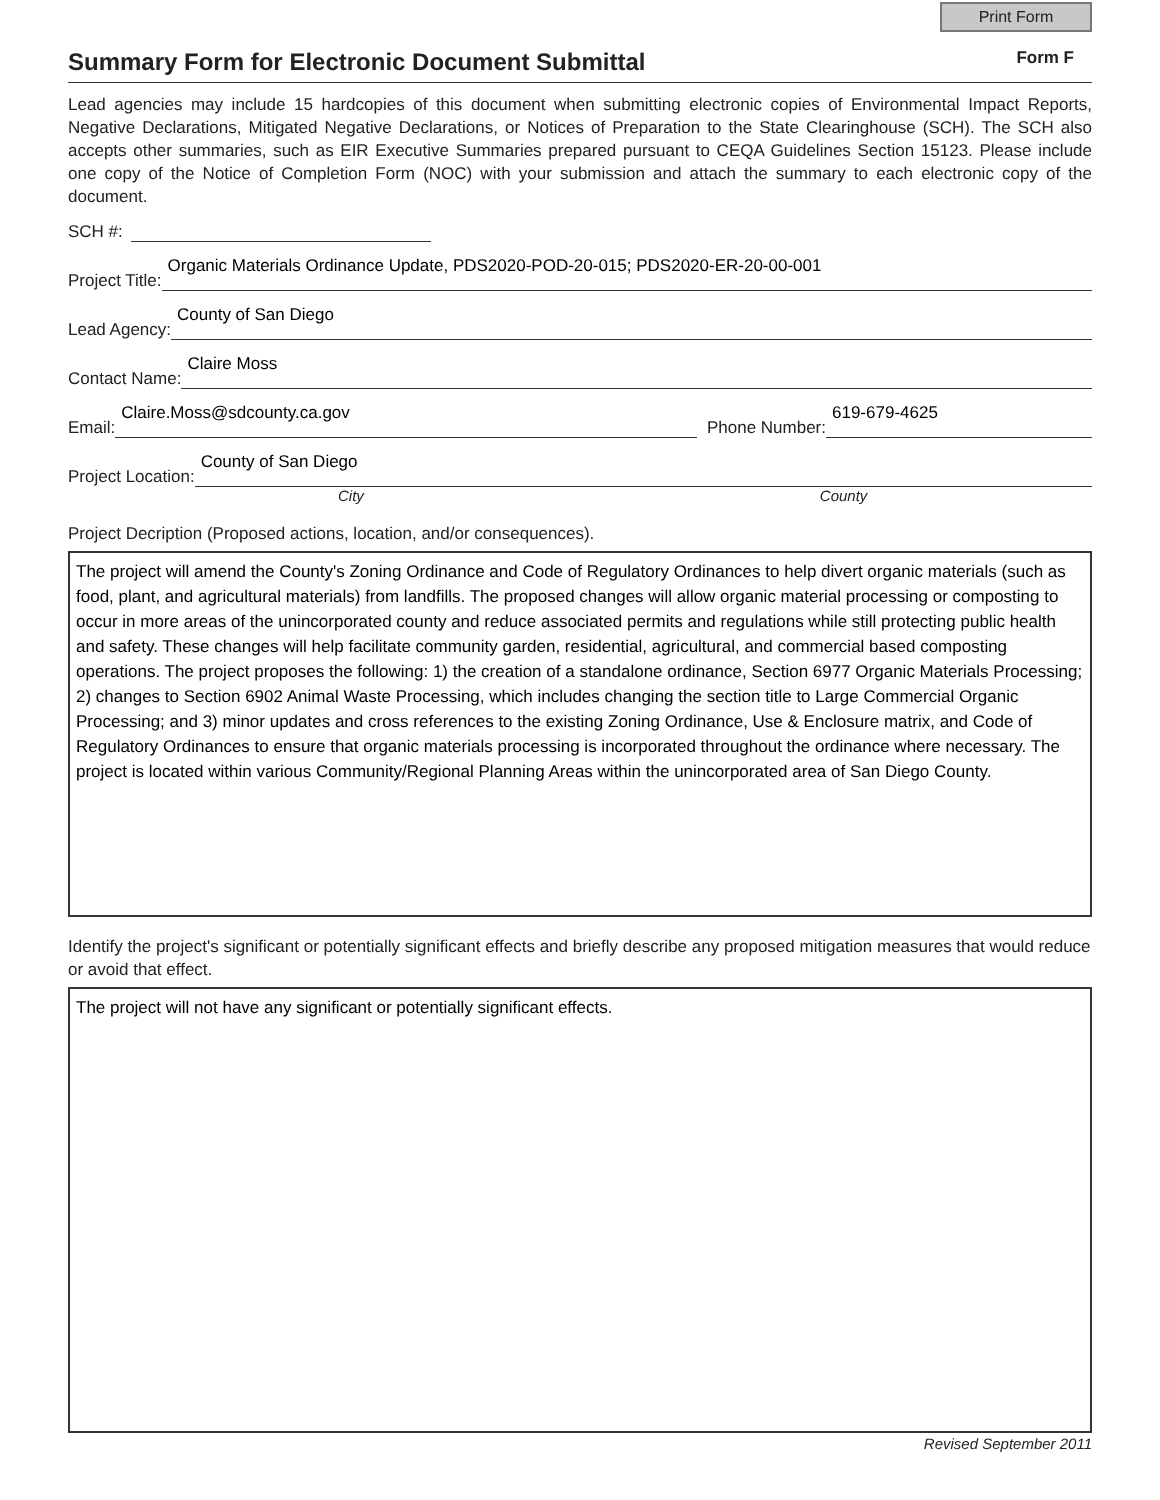Print Form
Summary Form for Electronic Document Submittal
Form F
Lead agencies may include 15 hardcopies of this document when submitting electronic copies of Environmental Impact Reports, Negative Declarations, Mitigated Negative Declarations, or Notices of Preparation to the State Clearinghouse (SCH). The SCH also accepts other summaries, such as EIR Executive Summaries prepared pursuant to CEQA Guidelines Section 15123. Please include one copy of the Notice of Completion Form (NOC) with your submission and attach the summary to each electronic copy of the document.
SCH #:
Project Title:
Organic Materials Ordinance Update, PDS2020-POD-20-015; PDS2020-ER-20-00-001
Lead Agency:
County of San Diego
Contact Name:
Claire Moss
Email:
Claire.Moss@sdcounty.ca.gov
Phone Number:
619-679-4625
Project Location:
County of San Diego
City County
Project Decription (Proposed actions, location, and/or consequences).
The project will amend the County's Zoning Ordinance and Code of Regulatory Ordinances to help divert organic materials (such as food, plant, and agricultural materials) from landfills. The proposed changes will allow organic material processing or composting to occur in more areas of the unincorporated county and reduce associated permits and regulations while still protecting public health and safety. These changes will help facilitate community garden, residential, agricultural, and commercial based composting operations. The project proposes the following: 1) the creation of a standalone ordinance, Section 6977 Organic Materials Processing; 2) changes to Section 6902 Animal Waste Processing, which includes changing the section title to Large Commercial Organic Processing; and 3) minor updates and cross references to the existing Zoning Ordinance, Use & Enclosure matrix, and Code of Regulatory Ordinances to ensure that organic materials processing is incorporated throughout the ordinance where necessary. The project is located within various Community/Regional Planning Areas within the unincorporated area of San Diego County.
Identify the project's significant or potentially significant effects and briefly describe any proposed mitigation measures that would reduce or avoid that effect.
The project will not have any significant or potentially significant effects.
Revised September 2011